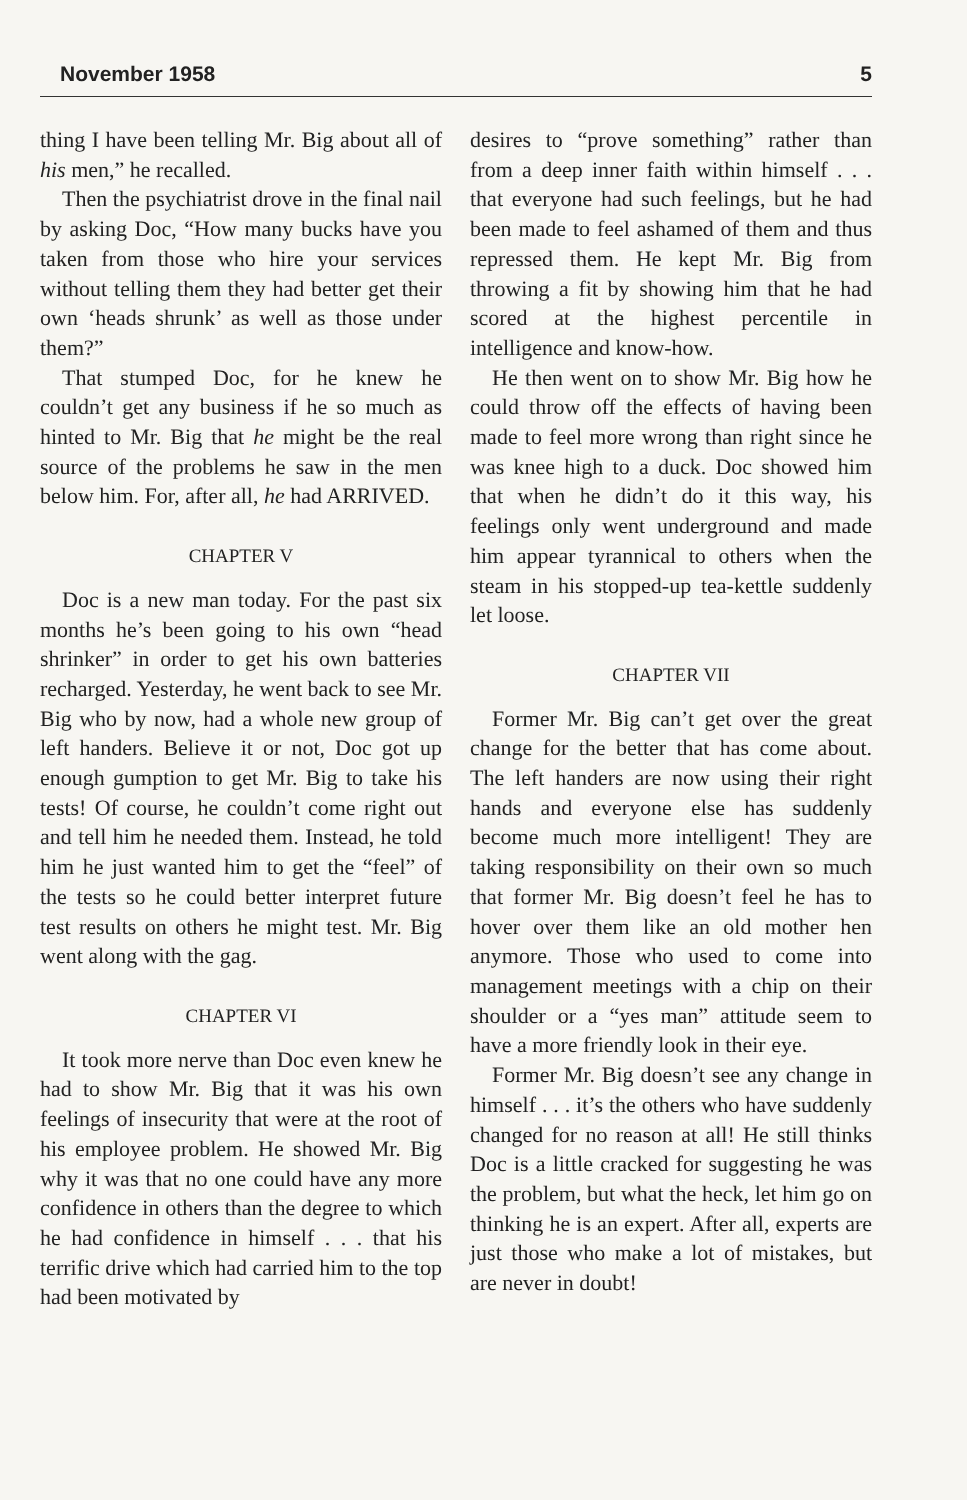November 1958 5
thing I have been telling Mr. Big about all of his men,” he recalled.
Then the psychiatrist drove in the final nail by asking Doc, “How many bucks have you taken from those who hire your services without telling them they had better get their own ‘heads shrunk’ as well as those under them?”
That stumped Doc, for he knew he couldn’t get any business if he so much as hinted to Mr. Big that he might be the real source of the problems he saw in the men below him. For, after all, he had ARRIVED.
CHAPTER V
Doc is a new man today. For the past six months he’s been going to his own “head shrinker” in order to get his own batteries recharged. Yesterday, he went back to see Mr. Big who by now, had a whole new group of left handers. Believe it or not, Doc got up enough gumption to get Mr. Big to take his tests! Of course, he couldn’t come right out and tell him he needed them. Instead, he told him he just wanted him to get the “feel” of the tests so he could better interpret future test results on others he might test. Mr. Big went along with the gag.
CHAPTER VI
It took more nerve than Doc even knew he had to show Mr. Big that it was his own feelings of insecurity that were at the root of his employee problem. He showed Mr. Big why it was that no one could have any more confidence in others than the degree to which he had confidence in himself . . . that his terrific drive which had carried him to the top had been motivated by
desires to “prove something” rather than from a deep inner faith within himself . . . that everyone had such feelings, but he had been made to feel ashamed of them and thus repressed them. He kept Mr. Big from throwing a fit by showing him that he had scored at the highest percentile in intelligence and know-how.
He then went on to show Mr. Big how he could throw off the effects of having been made to feel more wrong than right since he was knee high to a duck. Doc showed him that when he didn’t do it this way, his feelings only went underground and made him appear tyrannical to others when the steam in his stopped-up tea-kettle suddenly let loose.
CHAPTER VII
Former Mr. Big can’t get over the great change for the better that has come about. The left handers are now using their right hands and everyone else has suddenly become much more intelligent! They are taking responsibility on their own so much that former Mr. Big doesn’t feel he has to hover over them like an old mother hen anymore. Those who used to come into management meetings with a chip on their shoulder or a “yes man” attitude seem to have a more friendly look in their eye.
Former Mr. Big doesn’t see any change in himself . . . it’s the others who have suddenly changed for no reason at all! He still thinks Doc is a little cracked for suggesting he was the problem, but what the heck, let him go on thinking he is an expert. After all, experts are just those who make a lot of mistakes, but are never in doubt!